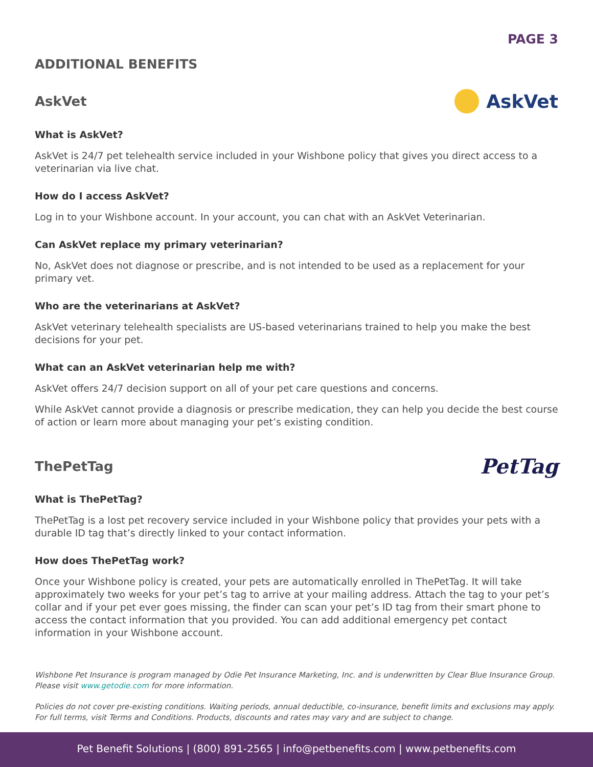PAGE 3
ADDITIONAL BENEFITS
AskVet AskVet
What is AskVet?
AskVet is 24/7 pet telehealth service included in your Wishbone policy that gives you direct access to a veterinarian via live chat.
How do I access AskVet?
Log in to your Wishbone account. In your account, you can chat with an AskVet Veterinarian.
Can AskVet replace my primary veterinarian?
No, AskVet does not diagnose or prescribe, and is not intended to be used as a replacement for your primary vet.
Who are the veterinarians at AskVet?
AskVet veterinary telehealth specialists are US-based veterinarians trained to help you make the best decisions for your pet.
What can an AskVet veterinarian help me with?
AskVet offers 24/7 decision support on all of your pet care questions and concerns.
While AskVet cannot provide a diagnosis or prescribe medication, they can help you decide the best course of action or learn more about managing your pet’s existing condition.
ThePetTag PetTag
What is ThePetTag?
ThePetTag is a lost pet recovery service included in your Wishbone policy that provides your pets with a durable ID tag that’s directly linked to your contact information.
How does ThePetTag work?
Once your Wishbone policy is created, your pets are automatically enrolled in ThePetTag. It will take approximately two weeks for your pet’s tag to arrive at your mailing address. Attach the tag to your pet’s collar and if your pet ever goes missing, the finder can scan your pet’s ID tag from their smart phone to access the contact information that you provided. You can add additional emergency pet contact information in your Wishbone account.
Wishbone Pet Insurance is program managed by Odie Pet Insurance Marketing, Inc. and is underwritten by Clear Blue Insurance Group. Please visit www.getodie.com for more information.
Policies do not cover pre-existing conditions. Waiting periods, annual deductible, co-insurance, benefit limits and exclusions may apply. For full terms, visit Terms and Conditions. Products, discounts and rates may vary and are subject to change.
Pet Benefit Solutions | (800) 891-2565 | info@petbenefits.com | www.petbenefits.com